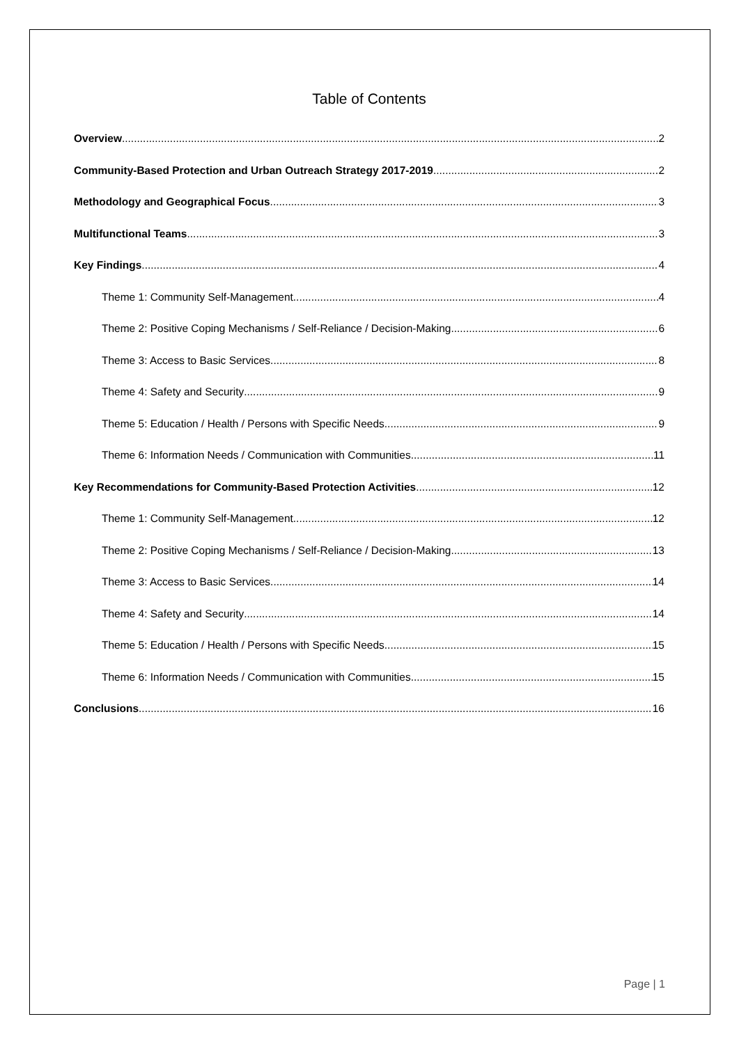Table of Contents
Overview 2
Community-Based Protection and Urban Outreach Strategy 2017-2019 2
Methodology and Geographical Focus 3
Multifunctional Teams 3
Key Findings 4
Theme 1: Community Self-Management 4
Theme 2: Positive Coping Mechanisms / Self-Reliance / Decision-Making 6
Theme 3: Access to Basic Services 8
Theme 4: Safety and Security 9
Theme 5: Education / Health / Persons with Specific Needs 9
Theme 6: Information Needs / Communication with Communities 11
Key Recommendations for Community-Based Protection Activities 12
Theme 1: Community Self-Management 12
Theme 2: Positive Coping Mechanisms / Self-Reliance / Decision-Making 13
Theme 3: Access to Basic Services 14
Theme 4: Safety and Security 14
Theme 5: Education / Health / Persons with Specific Needs 15
Theme 6: Information Needs / Communication with Communities 15
Conclusions 16
Page | 1